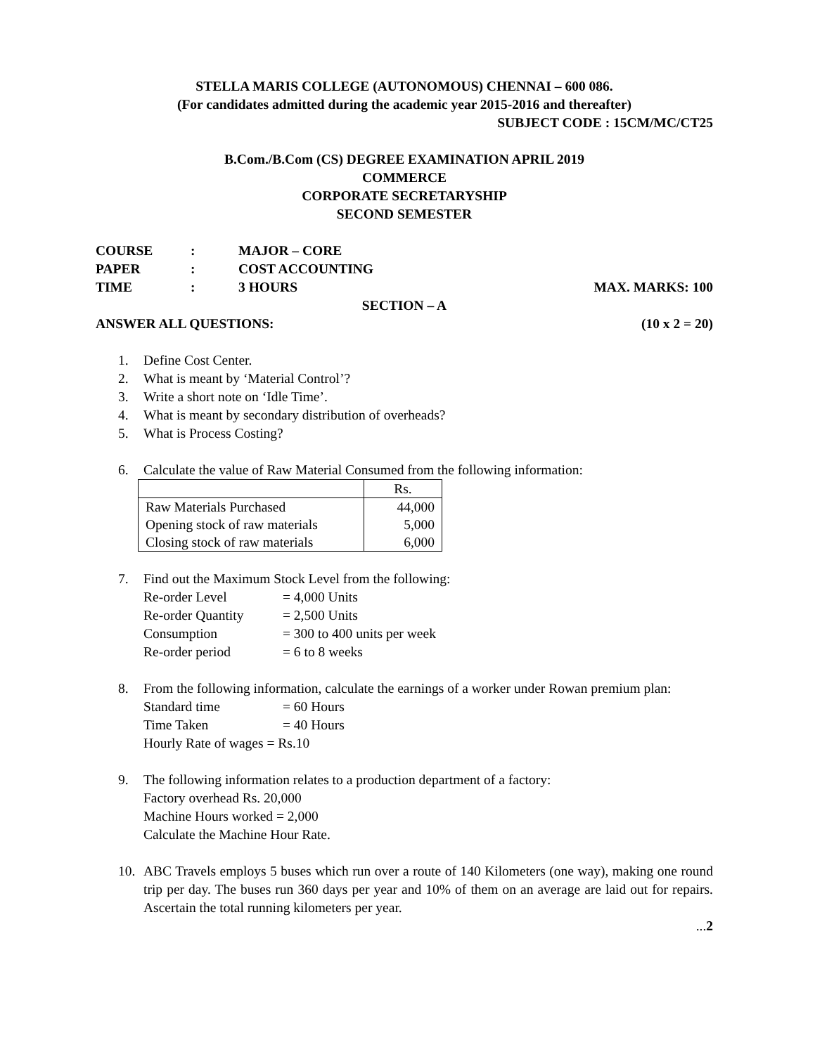STELLA MARIS COLLEGE (AUTONOMOUS) CHENNAI – 600 086.
(For candidates admitted during the academic year 2015-2016 and thereafter)
SUBJECT CODE : 15CM/MC/CT25
B.Com./B.Com (CS) DEGREE EXAMINATION APRIL 2019
COMMERCE
CORPORATE SECRETARYSHIP
SECOND SEMESTER
COURSE: MAJOR – CORE
PAPER: COST ACCOUNTING
TIME: 3 HOURS MAX. MARKS: 100
SECTION – A
ANSWER ALL QUESTIONS: (10 x 2 = 20)
1. Define Cost Center.
2. What is meant by ‘Material Control’?
3. Write a short note on ‘Idle Time’.
4. What is meant by secondary distribution of overheads?
5. What is Process Costing?
6. Calculate the value of Raw Material Consumed from the following information:
| | Rs. |
| Raw Materials Purchased Opening stock of raw materials Closing stock of raw materials | 44,000 5,000 6,000 |
7. Find out the Maximum Stock Level from the following:
Re-order Level = 4,000 Units
Re-order Quantity = 2,500 Units
Consumption = 300 to 400 units per week
Re-order period = 6 to 8 weeks
8. From the following information, calculate the earnings of a worker under Rowan premium plan:
Standard time = 60 Hours
Time Taken = 40 Hours
Hourly Rate of wages = Rs.10
9. The following information relates to a production department of a factory:
Factory overhead Rs. 20,000
Machine Hours worked = 2,000
Calculate the Machine Hour Rate.
10. ABC Travels employs 5 buses which run over a route of 140 Kilometers (one way), making one round trip per day. The buses run 360 days per year and 10% of them on an average are laid out for repairs. Ascertain the total running kilometers per year.
...2